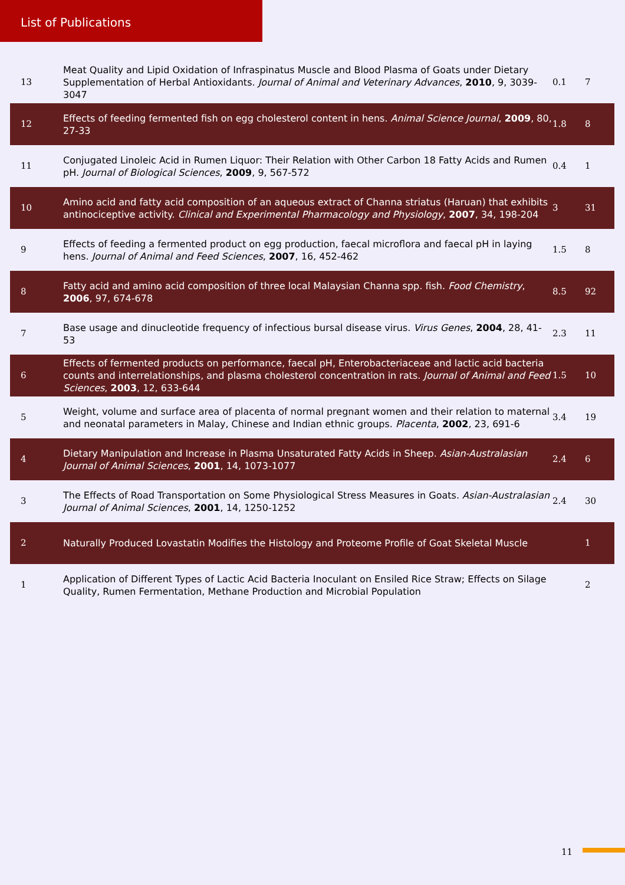List of Publications
| 13 | Meat Quality and Lipid Oxidation of Infraspinatus Muscle and Blood Plasma of Goats under Dietary Supplementation of Herbal Antioxidants. Journal of Animal and Veterinary Advances , 2010 , 9, 3039-3047 | 0.1 | 7 |
| 12 | Effects of feeding fermented fish on egg cholesterol content in hens. Animal Science Journal , 2009 , 80, 27-33 | 1.8 | 8 |
| 11 | Conjugated Linoleic Acid in Rumen Liquor: Their Relation with Other Carbon 18 Fatty Acids and Rumen pH. Journal of Biological Sciences , 2009 , 9, 567-572 | 0.4 | 1 |
| 10 | Amino acid and fatty acid composition of an aqueous extract of Channa striatus (Haruan) that exhibits antinociceptive activity. Clinical and Experimental Pharmacology and Physiology , 2007 , 34, 198-204 | 3 | 31 |
| 9 | Effects of feeding a fermented product on egg production, faecal microflora and faecal pH in laying hens. Journal of Animal and Feed Sciences , 2007 , 16, 452-462 | 1.5 | 8 |
| 8 | Fatty acid and amino acid composition of three local Malaysian Channa spp. fish. Food Chemistry , 2006 , 97, 674-678 | 8.5 | 92 |
| 7 | Base usage and dinucleotide frequency of infectious bursal disease virus. Virus Genes , 2004 , 28, 41-53 | 2.3 | 11 |
| 6 | Effects of fermented products on performance, faecal pH, Enterobacteriaceae and lactic acid bacteria counts and interrelationships, and plasma cholesterol concentration in rats. Journal of Animal and Feed Sciences , 2003 , 12, 633-644 | 1.5 | 10 |
| 5 | Weight, volume and surface area of placenta of normal pregnant women and their relation to maternal and neonatal parameters in Malay, Chinese and Indian ethnic groups. Placenta , 2002 , 23, 691-6 | 3.4 | 19 |
| 4 | Dietary Manipulation and Increase in Plasma Unsaturated Fatty Acids in Sheep. Asian-Australasian Journal of Animal Sciences , 2001 , 14, 1073-1077 | 2.4 | 6 |
| 3 | The Effects of Road Transportation on Some Physiological Stress Measures in Goats. Asian-Australasian Journal of Animal Sciences , 2001 , 14, 1250-1252 | 2.4 | 30 |
| 2 | Naturally Produced Lovastatin Modifies the Histology and Proteome Profile of Goat Skeletal Muscle | | 1 |
| 1 | Application of Different Types of Lactic Acid Bacteria Inoculant on Ensiled Rice Straw; Effects on Silage Quality, Rumen Fermentation, Methane Production and Microbial Population | | 2 |
11